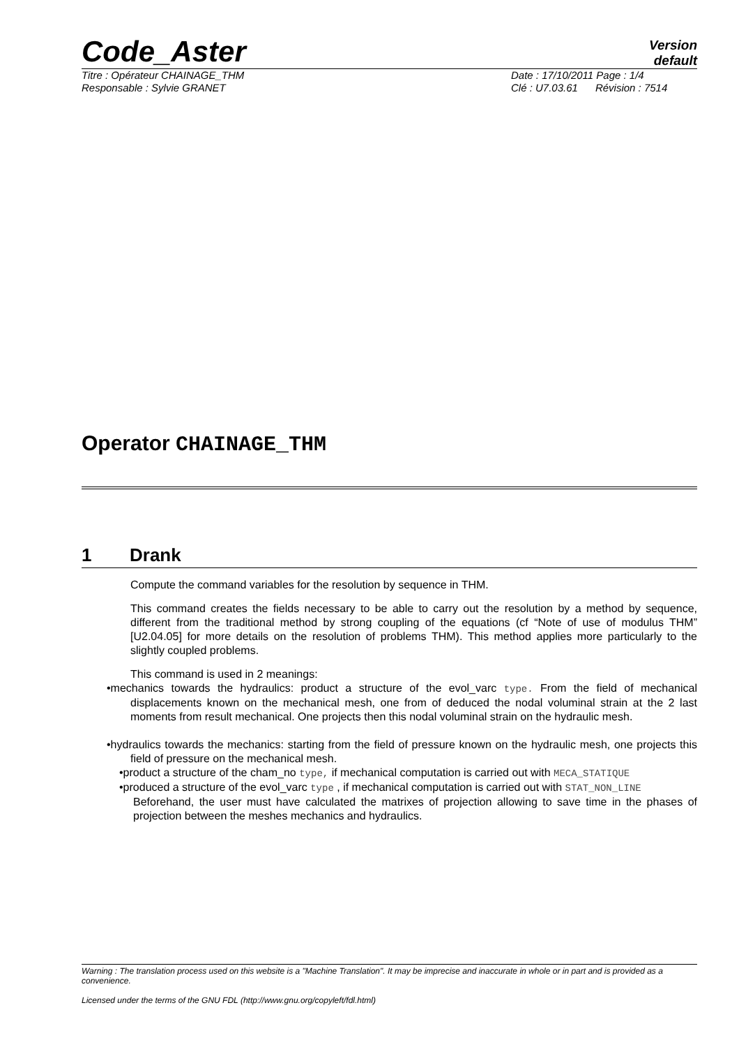Code_Aster
Version
default
Titre : Opérateur CHAINAGE_THM Date : 17/10/2011 Page : 1/4
Responsable : Sylvie GRANET Clé : U7.03.61 Révision : 7514
Operator CHAINAGE_THM
1 Drank
Compute the command variables for the resolution by sequence in THM.
This command creates the fields necessary to be able to carry out the resolution by a method by sequence, different from the traditional method by strong coupling of the equations (cf “Note of use of modulus THM” [U2.04.05] for more details on the resolution of problems THM). This method applies more particularly to the slightly coupled problems.
This command is used in 2 meanings:
•mechanics towards the hydraulics: product a structure of the evol_varc type. From the field of mechanical displacements known on the mechanical mesh, one from of deduced the nodal voluminal strain at the 2 last moments from result mechanical. One projects then this nodal voluminal strain on the hydraulic mesh.
•hydraulics towards the mechanics: starting from the field of pressure known on the hydraulic mesh, one projects this field of pressure on the mechanical mesh.
•product a structure of the cham_no type, if mechanical computation is carried out with MECA_STATIQUE
•produced a structure of the evol_varc type , if mechanical computation is carried out with STAT_NON_LINE
Beforehand, the user must have calculated the matrixes of projection allowing to save time in the phases of projection between the meshes mechanics and hydraulics.
Warning : The translation process used on this website is a "Machine Translation". It may be imprecise and inaccurate in whole or in part and is provided as a convenience.
Licensed under the terms of the GNU FDL (http://www.gnu.org/copyleft/fdl.html)